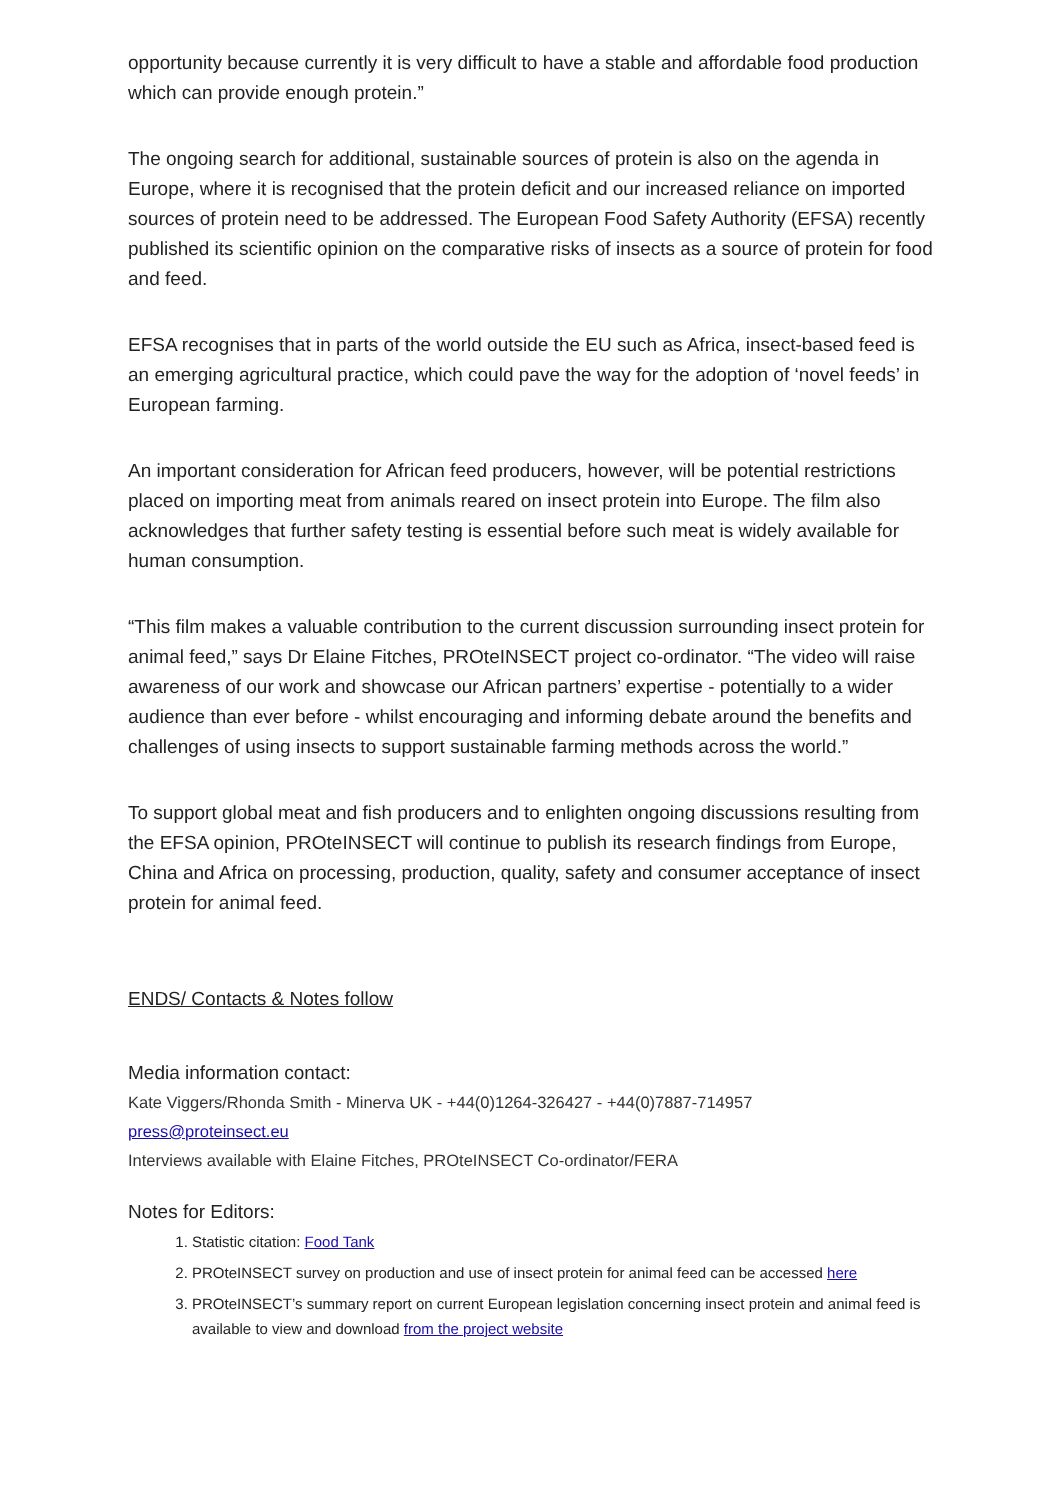opportunity because currently it is very difficult to have a stable and affordable food production which can provide enough protein.”
The ongoing search for additional, sustainable sources of protein is also on the agenda in Europe, where it is recognised that the protein deficit and our increased reliance on imported sources of protein need to be addressed. The European Food Safety Authority (EFSA) recently published its scientific opinion on the comparative risks of insects as a source of protein for food and feed.
EFSA recognises that in parts of the world outside the EU such as Africa, insect-based feed is an emerging agricultural practice, which could pave the way for the adoption of ‘novel feeds’ in European farming.
An important consideration for African feed producers, however, will be potential restrictions placed on importing meat from animals reared on insect protein into Europe. The film also acknowledges that further safety testing is essential before such meat is widely available for human consumption.
“This film makes a valuable contribution to the current discussion surrounding insect protein for animal feed,” says Dr Elaine Fitches, PROteINSECT project co-ordinator. “The video will raise awareness of our work and showcase our African partners’ expertise - potentially to a wider audience than ever before - whilst encouraging and informing debate around the benefits and challenges of using insects to support sustainable farming methods across the world.”
To support global meat and fish producers and to enlighten ongoing discussions resulting from the EFSA opinion, PROteINSECT will continue to publish its research findings from Europe, China and Africa on processing, production, quality, safety and consumer acceptance of insect protein for animal feed.
ENDS/ Contacts & Notes follow
Media information contact:
Kate Viggers/Rhonda Smith - Minerva UK - +44(0)1264-326427 - +44(0)7887-714957
press@proteinsect.eu
Interviews available with Elaine Fitches, PROteINSECT Co-ordinator/FERA
Notes for Editors:
1. Statistic citation: Food Tank
2. PROteINSECT survey on production and use of insect protein for animal feed can be accessed here
3. PROteINSECT’s summary report on current European legislation concerning insect protein and animal feed is available to view and download from the project website